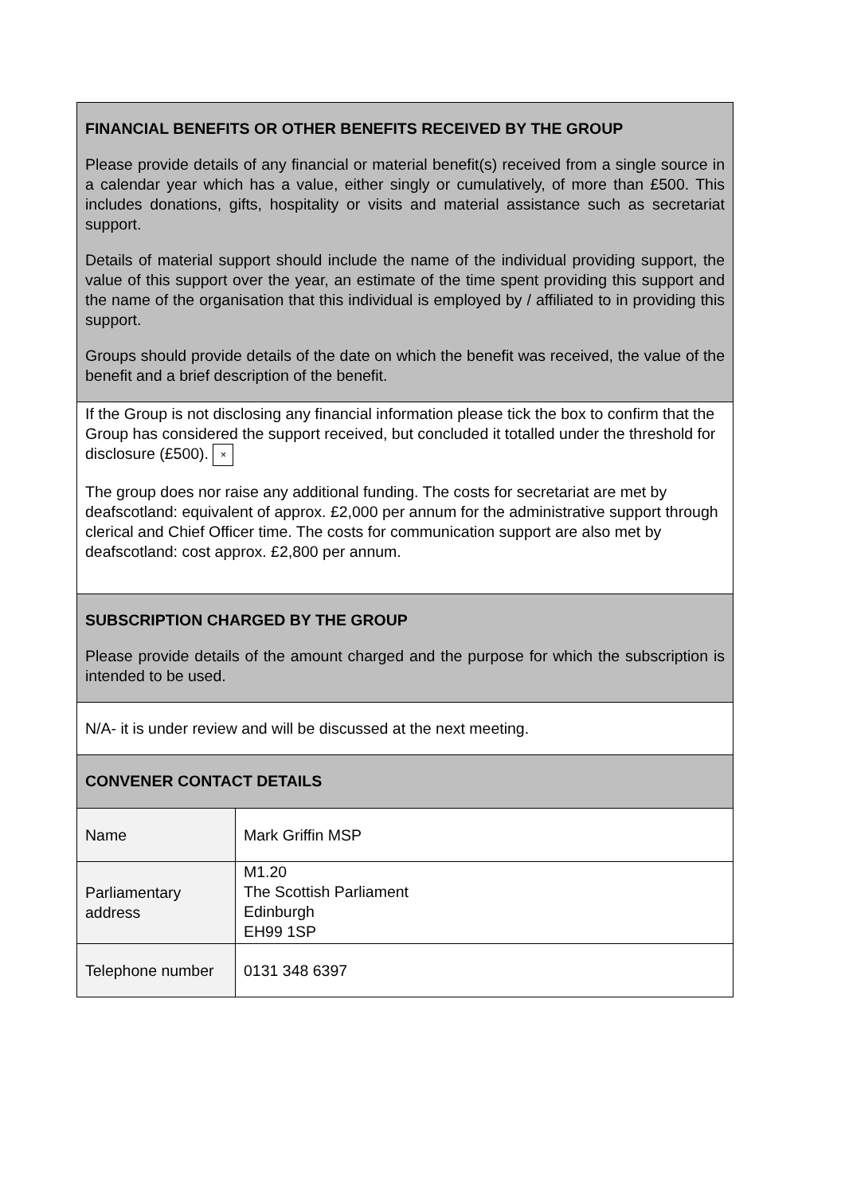| FINANCIAL BENEFITS OR OTHER BENEFITS RECEIVED BY THE GROUP Please provide details of any financial or material benefit(s) received from a single source in a calendar year which has a value, either singly or cumulatively, of more than £500. This includes donations, gifts, hospitality or visits and material assistance such as secretariat support. Details of material support should include the name of the individual providing support, the value of this support over the year, an estimate of the time spent providing this support and the name of the organisation that this individual is employed by / affiliated to in providing this support. Groups should provide details of the date on which the benefit was received, the value of the benefit and a brief description of the benefit. | |
| If the Group is not disclosing any financial information please tick the box to confirm that the Group has considered the support received, but concluded it totalled under the threshold for disclosure (£500). × The group does nor raise any additional funding. The costs for secretariat are met by deafscotland: equivalent of approx. £2,000 per annum for the administrative support through clerical and Chief Officer time. The costs for communication support are also met by deafscotland: cost approx. £2,800 per annum. | |
| SUBSCRIPTION CHARGED BY THE GROUP Please provide details of the amount charged and the purpose for which the subscription is intended to be used. | |
| N/A- it is under review and will be discussed at the next meeting. | |
| CONVENER CONTACT DETAILS | |
| Name | Mark Griffin MSP |
| Parliamentary address | M1.20 The Scottish Parliament Edinburgh EH99 1SP |
| Telephone number | 0131 348 6397 |